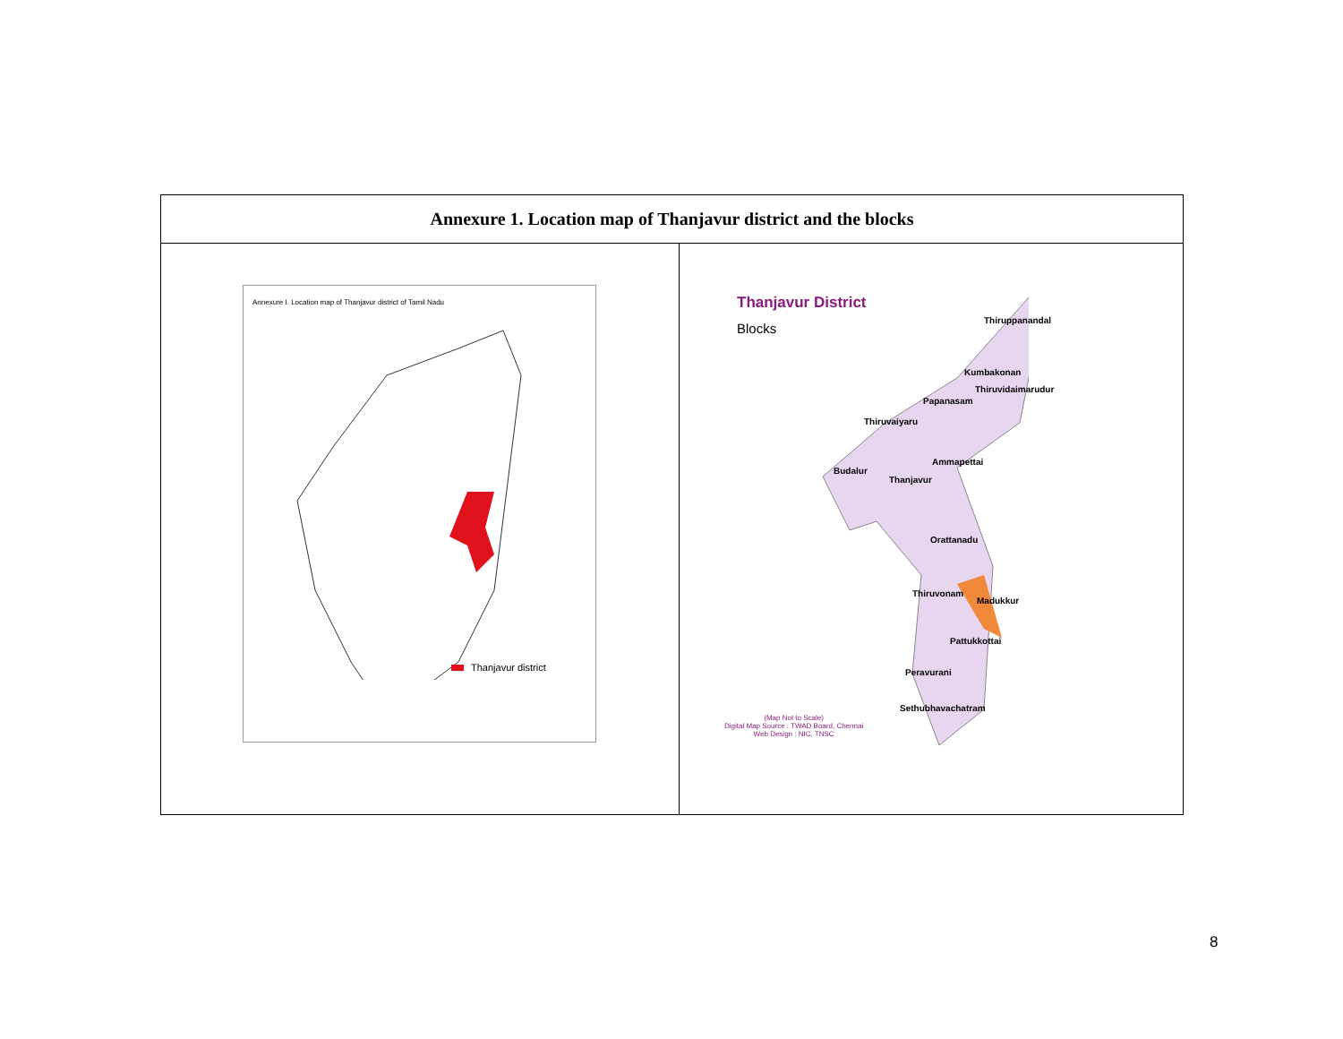| Annexure 1. Location map of Thanjavur district and the blocks | |
| --- | --- |
| Annexure I. Location map of Thanjavur district of Tamil Nadu Thanjavur district | Thanjavur District Blocks Thiruppanandal Kumbakonan Thiruvidaimarudur Papanasam Thiruvaiyaru Ammapettai Budalur Thanjavur Orattanadu Thiruvonam Madukkur Pattukkottai Peravurani Sethubhavachatram (Map Not to Scale) Digital Map Source : TWAD Board, Chennai Web Design : NIC, TNSC |
8